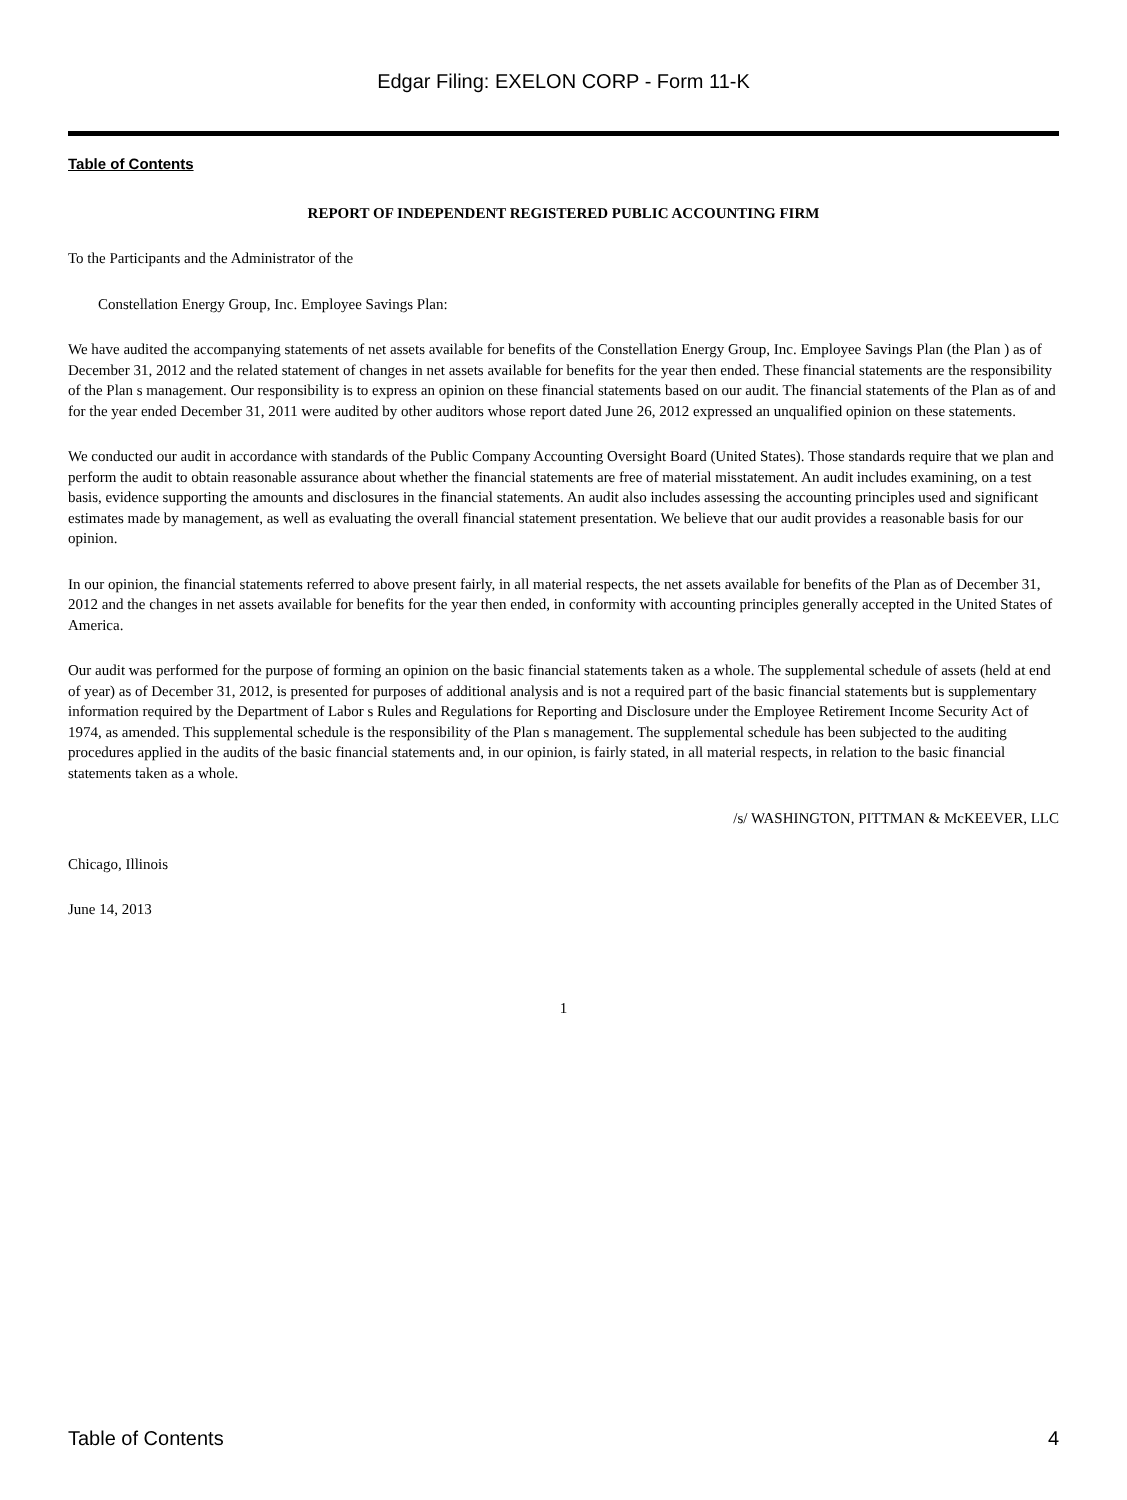Edgar Filing: EXELON CORP - Form 11-K
Table of Contents
REPORT OF INDEPENDENT REGISTERED PUBLIC ACCOUNTING FIRM
To the Participants and the Administrator of the
Constellation Energy Group, Inc. Employee Savings Plan:
We have audited the accompanying statements of net assets available for benefits of the Constellation Energy Group, Inc. Employee Savings Plan (the Plan ) as of December 31, 2012 and the related statement of changes in net assets available for benefits for the year then ended. These financial statements are the responsibility of the Plan s management. Our responsibility is to express an opinion on these financial statements based on our audit. The financial statements of the Plan as of and for the year ended December 31, 2011 were audited by other auditors whose report dated June 26, 2012 expressed an unqualified opinion on these statements.
We conducted our audit in accordance with standards of the Public Company Accounting Oversight Board (United States). Those standards require that we plan and perform the audit to obtain reasonable assurance about whether the financial statements are free of material misstatement. An audit includes examining, on a test basis, evidence supporting the amounts and disclosures in the financial statements. An audit also includes assessing the accounting principles used and significant estimates made by management, as well as evaluating the overall financial statement presentation. We believe that our audit provides a reasonable basis for our opinion.
In our opinion, the financial statements referred to above present fairly, in all material respects, the net assets available for benefits of the Plan as of December 31, 2012 and the changes in net assets available for benefits for the year then ended, in conformity with accounting principles generally accepted in the United States of America.
Our audit was performed for the purpose of forming an opinion on the basic financial statements taken as a whole. The supplemental schedule of assets (held at end of year) as of December 31, 2012, is presented for purposes of additional analysis and is not a required part of the basic financial statements but is supplementary information required by the Department of Labor s Rules and Regulations for Reporting and Disclosure under the Employee Retirement Income Security Act of 1974, as amended. This supplemental schedule is the responsibility of the Plan s management. The supplemental schedule has been subjected to the auditing procedures applied in the audits of the basic financial statements and, in our opinion, is fairly stated, in all material respects, in relation to the basic financial statements taken as a whole.
/s/ WASHINGTON, PITTMAN & McKEEVER, LLC
Chicago, Illinois
June 14, 2013
1
Table of Contents 4